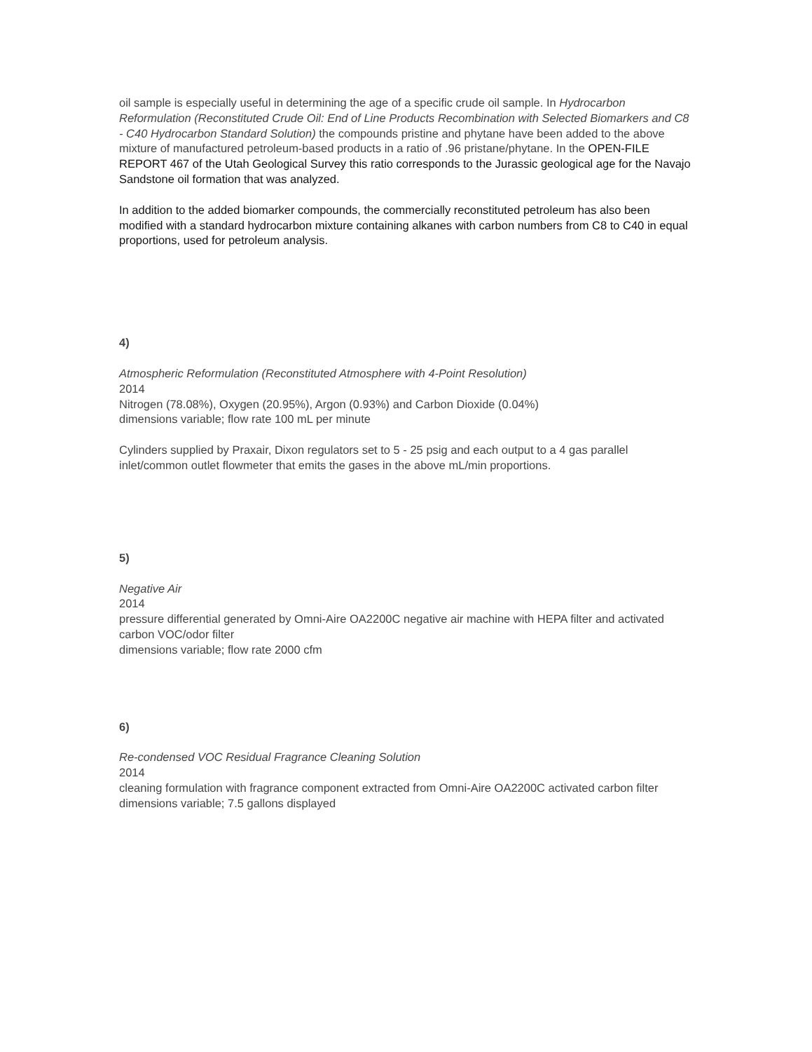oil sample is especially useful in determining the age of a specific crude oil sample. In Hydrocarbon Reformulation (Reconstituted Crude Oil: End of Line Products Recombination with Selected Biomarkers and C8 - C40 Hydrocarbon Standard Solution) the compounds pristine and phytane have been added to the above mixture of manufactured petroleum-based products in a ratio of .96 pristane/phytane. In the OPEN-FILE REPORT 467 of the Utah Geological Survey this ratio corresponds to the Jurassic geological age for the Navajo Sandstone oil formation that was analyzed.
In addition to the added biomarker compounds, the commercially reconstituted petroleum has also been modified with a standard hydrocarbon mixture containing alkanes with carbon numbers from C8 to C40 in equal proportions, used for petroleum analysis.
4)
Atmospheric Reformulation (Reconstituted Atmosphere with 4-Point Resolution)
2014
Nitrogen (78.08%), Oxygen (20.95%), Argon (0.93%) and Carbon Dioxide (0.04%)
dimensions variable; flow rate 100 mL per minute
Cylinders supplied by Praxair, Dixon regulators set to 5 - 25 psig and each output to a 4 gas parallel inlet/common outlet flowmeter that emits the gases in the above mL/min proportions.
5)
Negative Air
2014
pressure differential generated by Omni-Aire OA2200C negative air machine with HEPA filter and activated carbon VOC/odor filter
dimensions variable; flow rate 2000 cfm
6)
Re-condensed VOC Residual Fragrance Cleaning Solution
2014
cleaning formulation with fragrance component extracted from Omni-Aire OA2200C activated carbon filter
dimensions variable; 7.5 gallons displayed